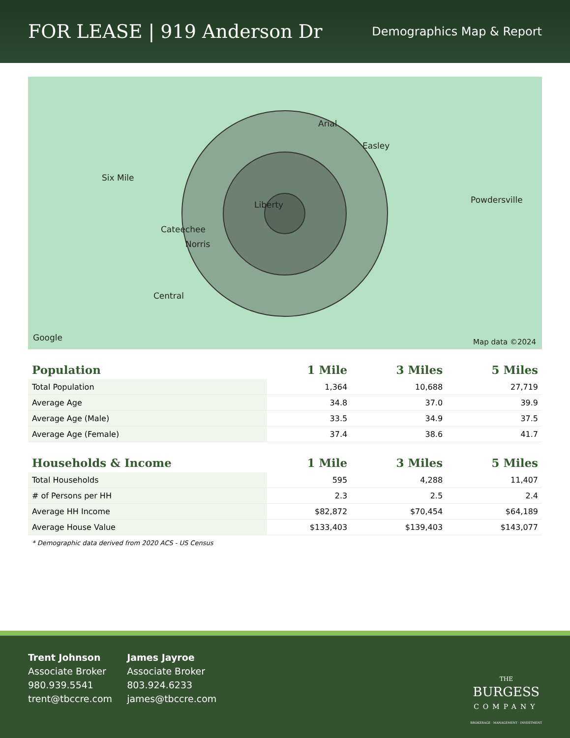FOR LEASE | 919 Anderson Dr
Demographics Map & Report
Six Mile
Liberty
Cateechee
Norris
Central
Arial
Easley
Powdersville
Google Map data ©2024
| Population | 1 Mile | 3 Miles | 5 Miles |
| --- | --- | --- | --- |
| Total Population | 1,364 | 10,688 | 27,719 |
| Average Age | 34.8 | 37.0 | 39.9 |
| Average Age (Male) | 33.5 | 34.9 | 37.5 |
| Average Age (Female) | 37.4 | 38.6 | 41.7 |
| Households & Income | 1 Mile | 3 Miles | 5 Miles |
| --- | --- | --- | --- |
| Total Households | 595 | 4,288 | 11,407 |
| # of Persons per HH | 2.3 | 2.5 | 2.4 |
| Average HH Income | $82,872 | $70,454 | $64,189 |
| Average House Value | $133,403 | $139,403 | $143,077 |
* Demographic data derived from 2020 ACS - US Census
Trent Johnson
Associate Broker
980.939.5541
trent@tbccre.com
James Jayroe
Associate Broker
803.924.6233
james@tbccre.com
THE
BURGESS
COMPANY
BROKERAGE · MANAGEMENT · INVESTMENT